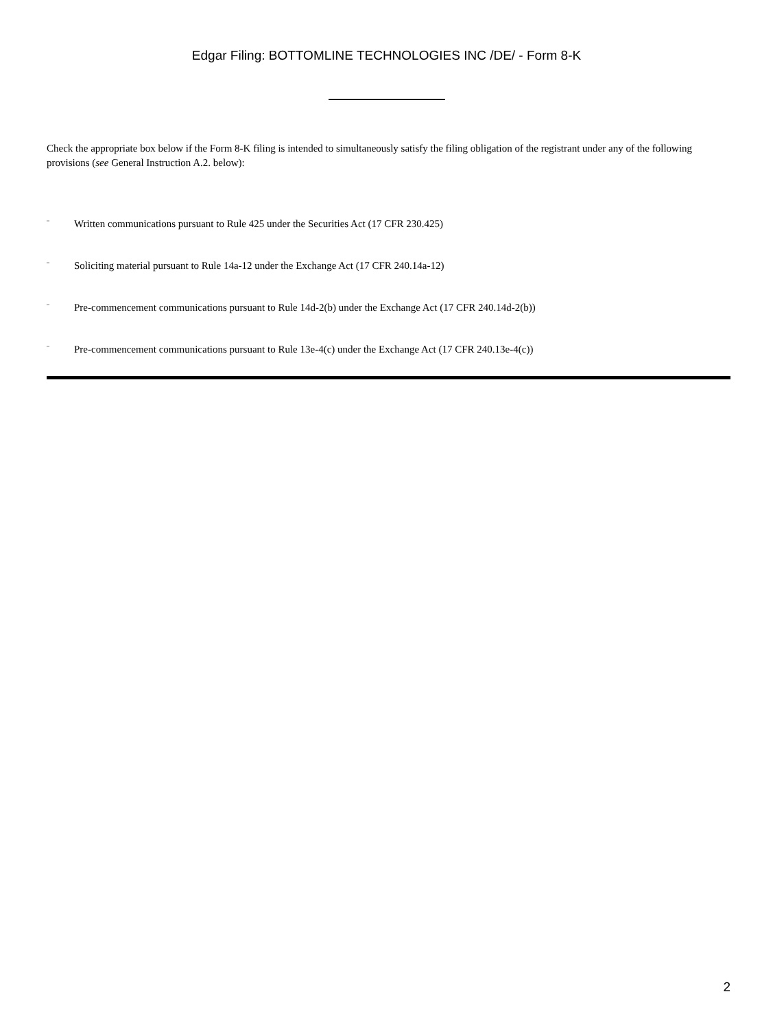Edgar Filing: BOTTOMLINE TECHNOLOGIES INC /DE/ - Form 8-K
Check the appropriate box below if the Form 8-K filing is intended to simultaneously satisfy the filing obligation of the registrant under any of the following provisions (see General Instruction A.2. below):
¨ Written communications pursuant to Rule 425 under the Securities Act (17 CFR 230.425)
¨ Soliciting material pursuant to Rule 14a-12 under the Exchange Act (17 CFR 240.14a-12)
¨ Pre-commencement communications pursuant to Rule 14d-2(b) under the Exchange Act (17 CFR 240.14d-2(b))
¨ Pre-commencement communications pursuant to Rule 13e-4(c) under the Exchange Act (17 CFR 240.13e-4(c))
2